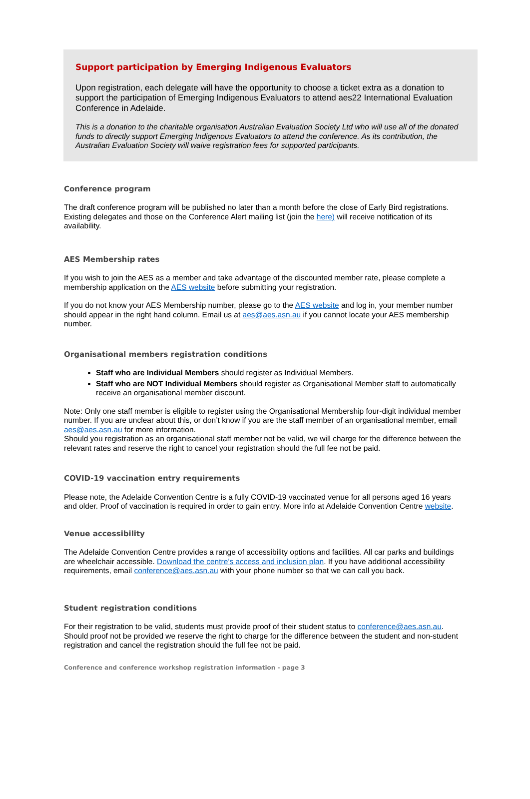Support participation by Emerging Indigenous Evaluators
Upon registration, each delegate will have the opportunity to choose a ticket extra as a donation to support the participation of Emerging Indigenous Evaluators to attend aes22 International Evaluation Conference in Adelaide.
This is a donation to the charitable organisation Australian Evaluation Society Ltd who will use all of the donated funds to directly support Emerging Indigenous Evaluators to attend the conference. As its contribution, the Australian Evaluation Society will waive registration fees for supported participants.
Conference program
The draft conference program will be published no later than a month before the close of Early Bird registrations. Existing delegates and those on the Conference Alert mailing list (join the here) will receive notification of its availability.
AES Membership rates
If you wish to join the AES as a member and take advantage of the discounted member rate, please complete a membership application on the AES website before submitting your registration.
If you do not know your AES Membership number, please go to the AES website and log in, your member number should appear in the right hand column. Email us at aes@aes.asn.au if you cannot locate your AES membership number.
Organisational members registration conditions
Staff who are Individual Members should register as Individual Members.
Staff who are NOT Individual Members should register as Organisational Member staff to automatically receive an organisational member discount.
Note: Only one staff member is eligible to register using the Organisational Membership four-digit individual member number. If you are unclear about this, or don’t know if you are the staff member of an organisational member, email aes@aes.asn.au for more information.
Should you registration as an organisational staff member not be valid, we will charge for the difference between the relevant rates and reserve the right to cancel your registration should the full fee not be paid.
COVID-19 vaccination entry requirements
Please note, the Adelaide Convention Centre is a fully COVID-19 vaccinated venue for all persons aged 16 years and older. Proof of vaccination is required in order to gain entry. More info at Adelaide Convention Centre website.
Venue accessibility
The Adelaide Convention Centre provides a range of accessibility options and facilities. All car parks and buildings are wheelchair accessible. Download the centre’s access and inclusion plan. If you have additional accessibility requirements, email conference@aes.asn.au with your phone number so that we can call you back.
Student registration conditions
For their registration to be valid, students must provide proof of their student status to conference@aes.asn.au. Should proof not be provided we reserve the right to charge for the difference between the student and non-student registration and cancel the registration should the full fee not be paid.
Conference and conference workshop registration information - page 3